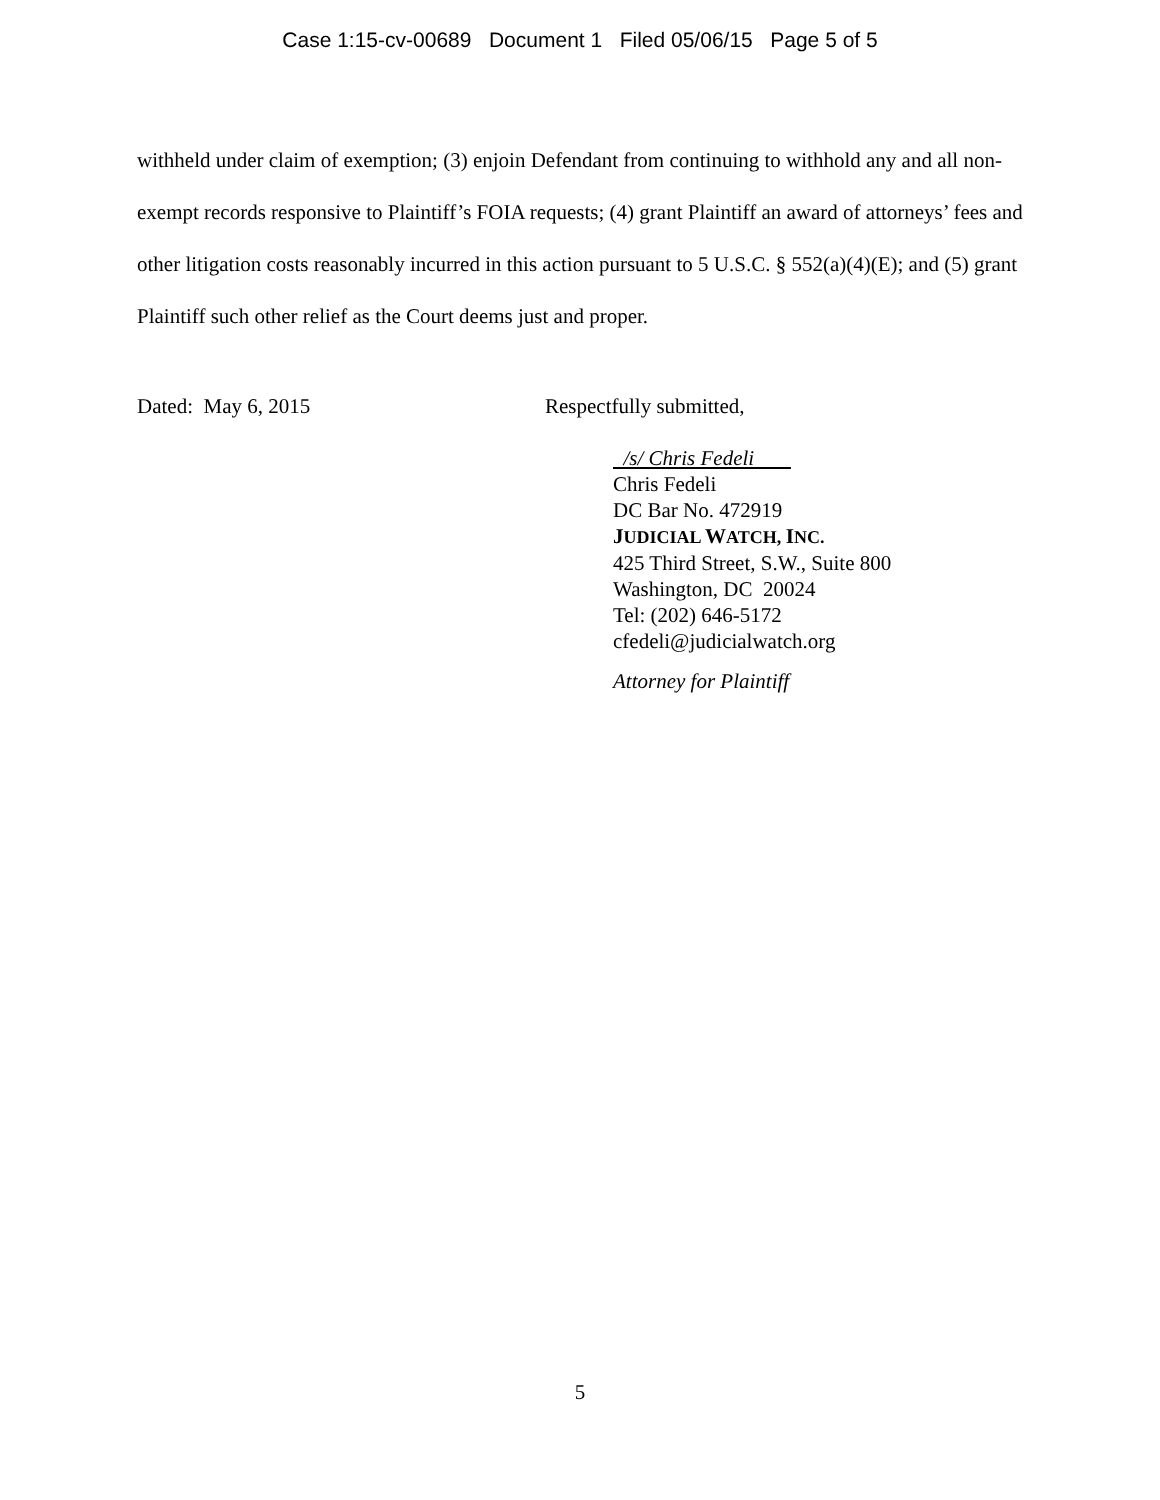Case 1:15-cv-00689 Document 1 Filed 05/06/15 Page 5 of 5
withheld under claim of exemption; (3) enjoin Defendant from continuing to withhold any and all non-exempt records responsive to Plaintiff’s FOIA requests; (4) grant Plaintiff an award of attorneys’ fees and other litigation costs reasonably incurred in this action pursuant to 5 U.S.C. § 552(a)(4)(E); and (5) grant Plaintiff such other relief as the Court deems just and proper.
Dated: May 6, 2015 Respectfully submitted,
/s/ Chris Fedeli
Chris Fedeli
DC Bar No. 472919
JUDICIAL WATCH, INC.
425 Third Street, S.W., Suite 800
Washington, DC 20024
Tel: (202) 646-5172
cfedeli@judicialwatch.org
Attorney for Plaintiff
5